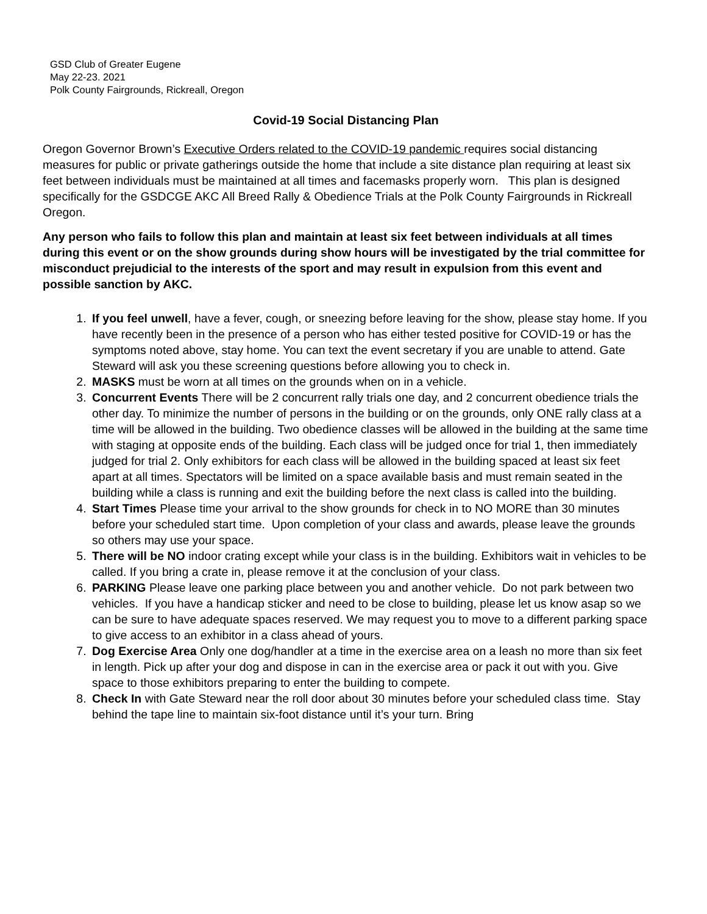GSD Club of Greater Eugene
May 22-23. 2021
Polk County Fairgrounds, Rickreall, Oregon
Covid-19 Social Distancing Plan
Oregon Governor Brown’s Executive Orders related to the COVID-19 pandemic requires social distancing measures for public or private gatherings outside the home that include a site distance plan requiring at least six feet between individuals must be maintained at all times and facemasks properly worn. This plan is designed specifically for the GSDCGE AKC All Breed Rally & Obedience Trials at the Polk County Fairgrounds in Rickreall Oregon.
Any person who fails to follow this plan and maintain at least six feet between individuals at all times during this event or on the show grounds during show hours will be investigated by the trial committee for misconduct prejudicial to the interests of the sport and may result in expulsion from this event and possible sanction by AKC.
1. If you feel unwell, have a fever, cough, or sneezing before leaving for the show, please stay home. If you have recently been in the presence of a person who has either tested positive for COVID-19 or has the symptoms noted above, stay home. You can text the event secretary if you are unable to attend. Gate Steward will ask you these screening questions before allowing you to check in.
2. MASKS must be worn at all times on the grounds when on in a vehicle.
3. Concurrent Events There will be 2 concurrent rally trials one day, and 2 concurrent obedience trials the other day. To minimize the number of persons in the building or on the grounds, only ONE rally class at a time will be allowed in the building. Two obedience classes will be allowed in the building at the same time with staging at opposite ends of the building. Each class will be judged once for trial 1, then immediately judged for trial 2. Only exhibitors for each class will be allowed in the building spaced at least six feet apart at all times. Spectators will be limited on a space available basis and must remain seated in the building while a class is running and exit the building before the next class is called into the building.
4. Start Times Please time your arrival to the show grounds for check in to NO MORE than 30 minutes before your scheduled start time. Upon completion of your class and awards, please leave the grounds so others may use your space.
5. There will be NO indoor crating except while your class is in the building. Exhibitors wait in vehicles to be called. If you bring a crate in, please remove it at the conclusion of your class.
6. PARKING Please leave one parking place between you and another vehicle. Do not park between two vehicles. If you have a handicap sticker and need to be close to building, please let us know asap so we can be sure to have adequate spaces reserved. We may request you to move to a different parking space to give access to an exhibitor in a class ahead of yours.
7. Dog Exercise Area Only one dog/handler at a time in the exercise area on a leash no more than six feet in length. Pick up after your dog and dispose in can in the exercise area or pack it out with you. Give space to those exhibitors preparing to enter the building to compete.
8. Check In with Gate Steward near the roll door about 30 minutes before your scheduled class time. Stay behind the tape line to maintain six-foot distance until it’s your turn. Bring